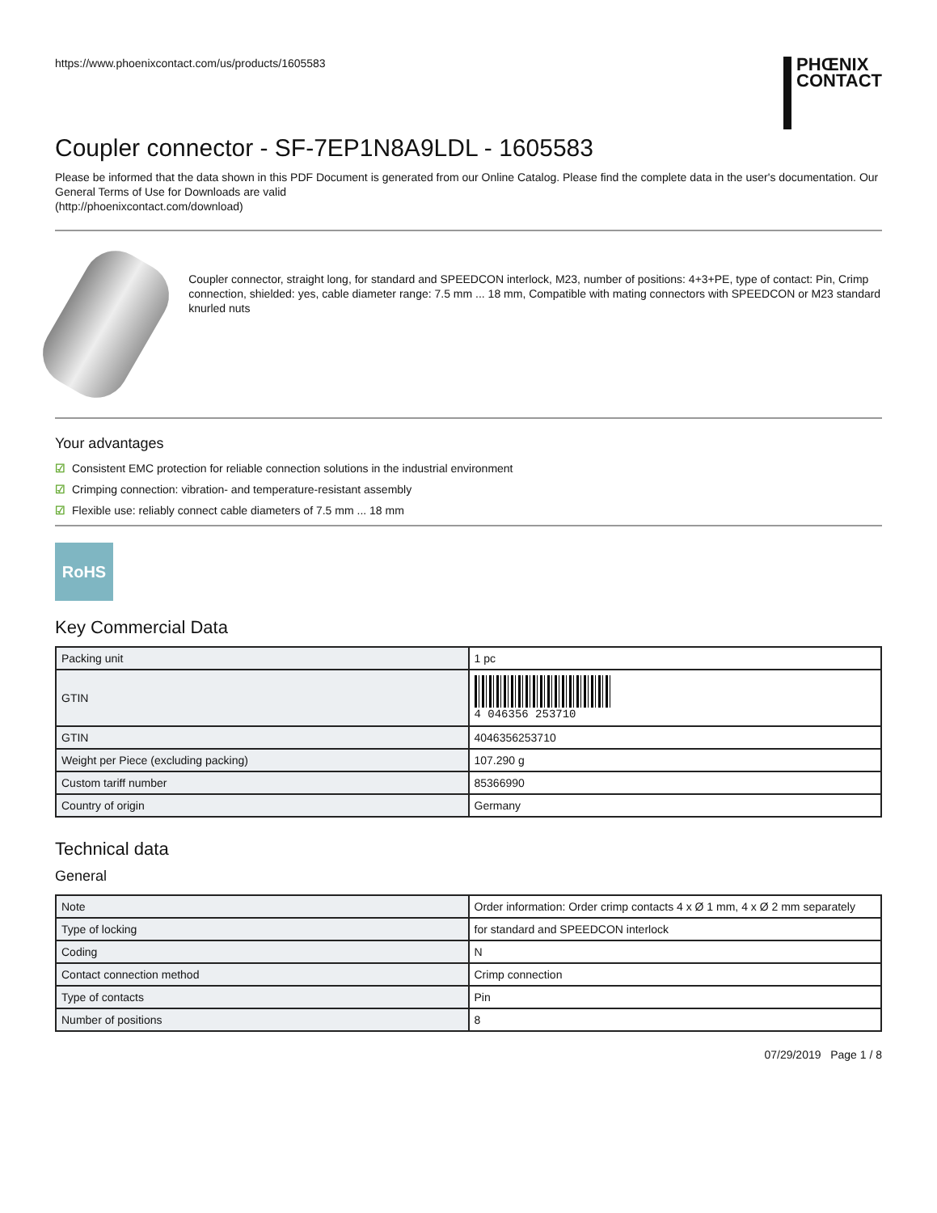https://www.phoenixcontact.com/us/products/1605583
PHŒNIX
CONTACT
Coupler connector - SF-7EP1N8A9LDL - 1605583
Please be informed that the data shown in this PDF Document is generated from our Online Catalog. Please find the complete data in the user's documentation. Our General Terms of Use for Downloads are valid
(http://phoenixcontact.com/download)
Coupler connector, straight long, for standard and SPEEDCON interlock, M23, number of positions: 4+3+PE, type of contact: Pin, Crimp connection, shielded: yes, cable diameter range: 7.5 mm ... 18 mm, Compatible with mating connectors with SPEEDCON or M23 standard knurled nuts
Your advantages
☑ Consistent EMC protection for reliable connection solutions in the industrial environment
☑ Crimping connection: vibration- and temperature-resistant assembly
☑ Flexible use: reliably connect cable diameters of 7.5 mm ... 18 mm
RoHS
Key Commercial Data
| Packing unit | 1 pc |
| GTIN | 4 046356 253710 |
| GTIN | 4046356253710 |
| Weight per Piece (excluding packing) | 107.290 g |
| Custom tariff number | 85366990 |
| Country of origin | Germany |
Technical data
General
| Note | Order information: Order crimp contacts 4 x Ø 1 mm, 4 x Ø 2 mm separately |
| Type of locking | for standard and SPEEDCON interlock |
| Coding | N |
| Contact connection method | Crimp connection |
| Type of contacts | Pin |
| Number of positions | 8 |
07/29/2019 Page 1 / 8